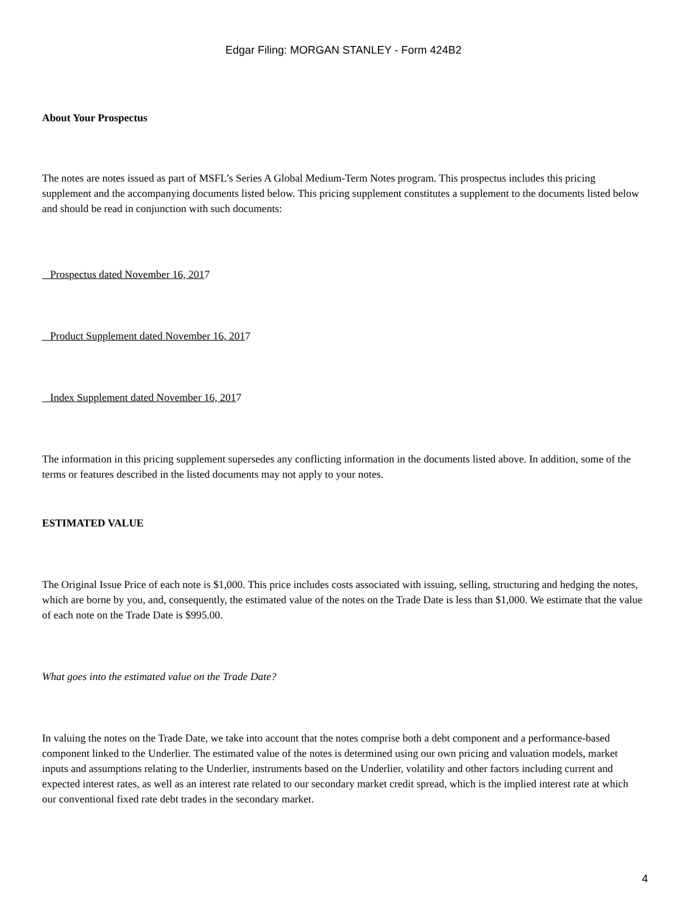Edgar Filing: MORGAN STANLEY - Form 424B2
About Your Prospectus
The notes are notes issued as part of MSFL’s Series A Global Medium-Term Notes program. This prospectus includes this pricing supplement and the accompanying documents listed below. This pricing supplement constitutes a supplement to the documents listed below and should be read in conjunction with such documents:
Prospectus dated November 16, 2017
Product Supplement dated November 16, 2017
Index Supplement dated November 16, 2017
The information in this pricing supplement supersedes any conflicting information in the documents listed above. In addition, some of the terms or features described in the listed documents may not apply to your notes.
ESTIMATED VALUE
The Original Issue Price of each note is $1,000. This price includes costs associated with issuing, selling, structuring and hedging the notes, which are borne by you, and, consequently, the estimated value of the notes on the Trade Date is less than $1,000. We estimate that the value of each note on the Trade Date is $995.00.
What goes into the estimated value on the Trade Date?
In valuing the notes on the Trade Date, we take into account that the notes comprise both a debt component and a performance-based component linked to the Underlier. The estimated value of the notes is determined using our own pricing and valuation models, market inputs and assumptions relating to the Underlier, instruments based on the Underlier, volatility and other factors including current and expected interest rates, as well as an interest rate related to our secondary market credit spread, which is the implied interest rate at which our conventional fixed rate debt trades in the secondary market.
4